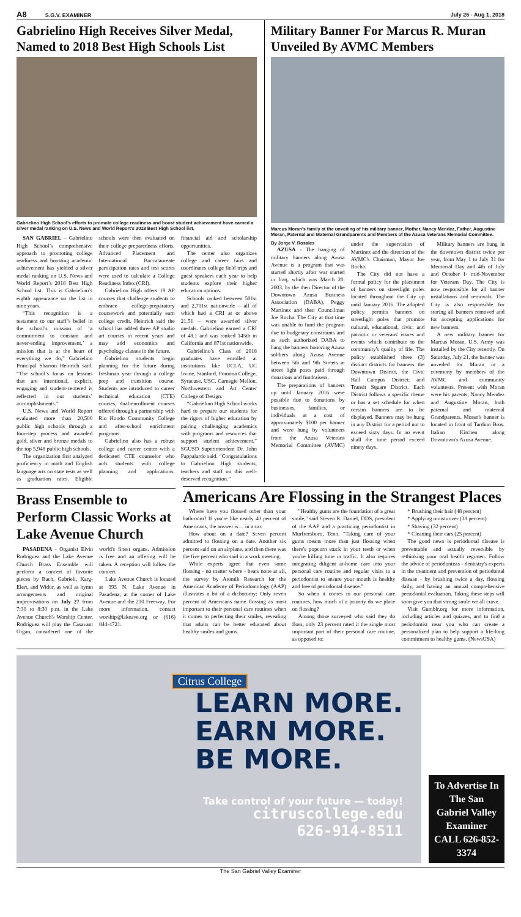A8 S.G.V. EXAMINER July 26 - Aug 1, 2018
Gabrielino High Receives Silver Medal, Named to 2018 Best High Schools List
Gabrielino High School’s efforts to promote college readiness and boost student achievement have earned a silver medal ranking on U.S. News and World Report’s 2018 Best High School list.
SAN GABRIEL – Gabrielino High School’s comprehensive approach to promoting college readiness and boosting academic achievement has yielded a silver medal ranking on U.S. News and World Report’s 2018 Best High School list. This is Gabrielino’s eighth appearance on the list in nine years.
“This recognition is a testament to our staff’s belief in the school’s mission of ‘a commitment to constant and never-ending improvement,’ a mission that is at the heart of everything we do,” Gabrielino Principal Sharron Heinrich said. “The school’s focus on lessons that are intentional, explicit, engaging and student-centered is reflected in our students’ accomplishments.”
U.S. News and World Report evaluated more than 20,500 public high schools through a four-step process and awarded gold, silver and bronze medals to the top 5,948 public high schools.
The organization first analyzed proficiency in math and English language arts on state tests as well as graduation rates. Eligible schools were then evaluated on their college preparedness efforts. Advanced Placement and International Baccalaureate participation rates and test scores were used to calculate a College Readiness Index (CRI).
Gabrielino High offers 19 AP courses that challenge students to embrace college-preparatory coursework and potentially earn college credit. Heinrich said the school has added three AP studio art courses in recent years and may add economics and psychology classes in the future.
Gabrielino students begin planning for the future during freshman year through a college prep and transition course. Students are introduced to career technical education (CTE) courses, dual-enrollment courses offered through a partnership with Rio Hondo Community College and after-school enrichment programs.
Gabrielino also has a robust college and career center with a dedicated CTE counselor who aids students with college planning and applications, financial aid and scholarship opportunities.
The center also organizes college and career fairs and coordinates college field trips and guest speakers each year to help students explore their higher education options.
Schools ranked between 501st and 2,711st nationwide – all of which had a CRI at or above 21.51 – were awarded silver medals. Gabrielino earned a CRI of 48.1 and was ranked 145th in California and 871st nationwide.
Gabrielino’s Class of 2018 graduates have enrolled at institutions like UCLA, UC Irvine, Stanford, Pomona College, Syracuse, USC, Carnegie Mellon, Northwestern and Art Center College of Design.
“Gabrielino High School works hard to prepare our students for the rigors of higher education by pairing challenging academics with programs and resources that support student achievement,” SGUSD Superintendent Dr. John Pappalardo said. “Congratulations to Gabrielino High students, teachers and staff on this well-deserved recognition.”
Military Banner For Marcus R. Muran Unveiled By AVMC Members
Marcus Moran’s family at the unveiling of his military banner, Mother, Nancy Mendez, Father, Augustine Moran, Paternal and Maternal Grandparents and Members of the Azusa Veterans Memorial Committee.
By Jorge V. Rosales
AZUSA - The hanging of military banners along Azusa Avenue is a program that was started shortly after war started in Iraq, which was March 20, 2003, by the then Director of the Downtown Azusa Business Association (DABA), Peggy Martinez and then Councilman Joe Rocha. The City at that time was unable to fund the program due to budgetary constraints and as such authorized DABA to hang the banners honoring Azusa soldiers along Azusa Avenue between 5th and 9th Streets at street light posts paid through donations and fundraisers.
The preparations of banners up until January 2016 were possible due to donations by businesses, families, or individuals at a cost of approximately $100 per banner and were hung by volunteers from the Azusa Veterans Memorial Committee (AVMC) under the supervision of Martinez and the direction of the AVMC's Chairman, Mayor Joe Rocha.
The City did not have a formal policy for the placement of banners on streetlight poles located throughout the City up until January 2016. The adopted policy permits banners on streetlight poles that promote cultural, educational, civic, and patriotic or veterans' issues and events which contribute to the community's quality of life. The policy established three (3) distinct districts for banners: the Downtown District, the Civic Hall Campus District; and Transit Square District. Each District follows a specific theme or has a set schedule for when certain banners are to be displayed. Banners may be hung in any District for a period not to exceed sixty days. In no event shall the time period exceed ninety days.
Military banners are hung in the downtown district twice per year, from May 1 to July 31 for Memorial Day and 4th of July and October 1- mid-November for Veterans Day. The City is now responsible for all banner installations and removals. The City is also responsible for storing all banners removed and for accepting applications for new banners.
A new military banner for Marcus Moran, U.S. Army was installed by the City recently. On Saturday, July 21, the banner was unveiled for Moran in a ceremony by members of the AVMC and community volunteers. Present with Moran were his parents, Nancy Mendez and Augustine Moran, both paternal and maternal Grandparents. Moran's banner is located in front of Tardino Bros. Italian Kitchen along Downtown's Azusa Avenue.
Brass Ensemble to Perform Classic Works at Lake Avenue Church
PASADENA - Organist Elvin Rodriguez and the Lake Avenue Church Brass Ensemble will perform a concert of favorite pieces by Bach, Gabrieli, Karg-Elert, and Widor, as well as hymn arrangements and original improvisations on July 27 from 7:30 to 8:30 p.m. in the Lake Avenue Church's Worship Center. Rodriguez will play the Casavant Organ, considered one of the world's finest organs. Admission is free and an offering will be taken. A reception will follow the concert.
Lake Avenue Church is located at 393 N. Lake Avenue in Pasadena, at the corner of Lake Avenue and the 210 Freeway. For more information, contact worship@lakeave.org or (616) 844-4721.
Americans Are Flossing in the Strangest Places
Where have you flossed other than your bathroom? If you're like nearly 40 percent of Americans, the answer is… in a car.
How about on a date? Seven percent admitted to flossing on a date. Another six percent said on an airplane, and then there was the five percent who said in a work meeting.
While experts agree that even some flossing - no matter where - beats none at all, the survey by Atomik Research for the American Academy of Periodontology (AAP) illustrates a bit of a dichotomy: Only seven percent of Americans name flossing as most important to their personal care routines when it comes to perfecting their smiles, revealing that adults can be better educated about healthy smiles and gums.
"Healthy gums are the foundation of a great smile," said Steven R. Daniel, DDS, president of the AAP and a practicing periodontist in Murfreesboro, Tenn. "Taking care of your gums means more than just flossing when there's popcorn stuck in your teeth or when you're killing time in traffic. It also requires integrating diligent at-home care into your personal care routine and regular visits to a periodontist to ensure your mouth is healthy and free of periodontal disease."
So when it comes to our personal care routines, how much of a priority do we place on flossing?
Among those surveyed who said they do floss, only 23 percent rated it the single most important part of their personal care routine, as opposed to:
* Brushing their hair (48 percent)
* Applying moisturizer (38 percent)
* Shaving (32 percent)
* Cleaning their ears (25 percent)
The good news is periodontal disease is preventable and actually reversible by rethinking your oral health regimen. Follow the advice of periodontists - dentistry's experts in the treatment and prevention of periodontal disease - by brushing twice a day, flossing daily, and having an annual comprehensive periodontal evaluation. Taking these steps will soon give you that strong smile we all crave.
Visit Gumblr.org for more information, including articles and quizzes, and to find a periodontist near you who can create a personalized plan to help support a life-long commitment to healthy gums. (NewsUSA)
Citrus College
LEARN MORE.
EARN MORE.
BE MORE.
Take control of your future — today!
citruscollege.edu
626-914-8511
To Advertise In The San Gabriel Valley Examiner CALL 626-852-3374
The San Gabriel Valley Examiner